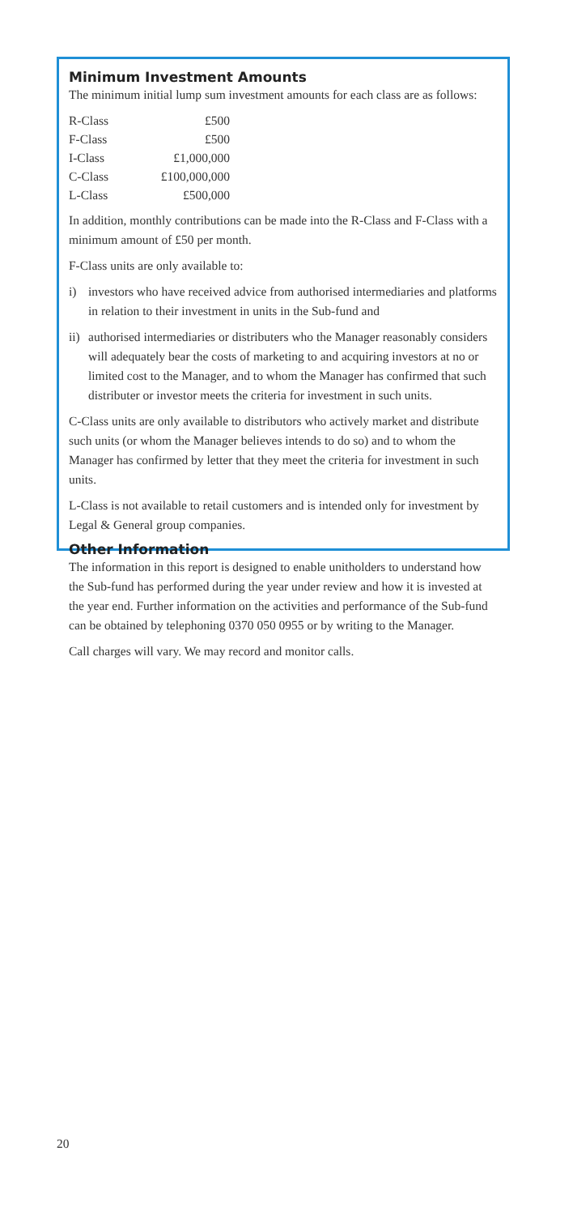Minimum Investment Amounts
The minimum initial lump sum investment amounts for each class are as follows:
| R-Class | £500 |
| F-Class | £500 |
| I-Class | £1,000,000 |
| C-Class | £100,000,000 |
| L-Class | £500,000 |
In addition, monthly contributions can be made into the R-Class and F-Class with a minimum amount of £50 per month.
F-Class units are only available to:
i) investors who have received advice from authorised intermediaries and platforms in relation to their investment in units in the Sub-fund and
ii) authorised intermediaries or distributers who the Manager reasonably considers will adequately bear the costs of marketing to and acquiring investors at no or limited cost to the Manager, and to whom the Manager has confirmed that such distributer or investor meets the criteria for investment in such units.
C-Class units are only available to distributors who actively market and distribute such units (or whom the Manager believes intends to do so) and to whom the Manager has confirmed by letter that they meet the criteria for investment in such units.
L-Class is not available to retail customers and is intended only for investment by Legal & General group companies.
Other Information
The information in this report is designed to enable unitholders to understand how the Sub-fund has performed during the year under review and how it is invested at the year end. Further information on the activities and performance of the Sub-fund can be obtained by telephoning 0370 050 0955 or by writing to the Manager.
Call charges will vary. We may record and monitor calls.
20